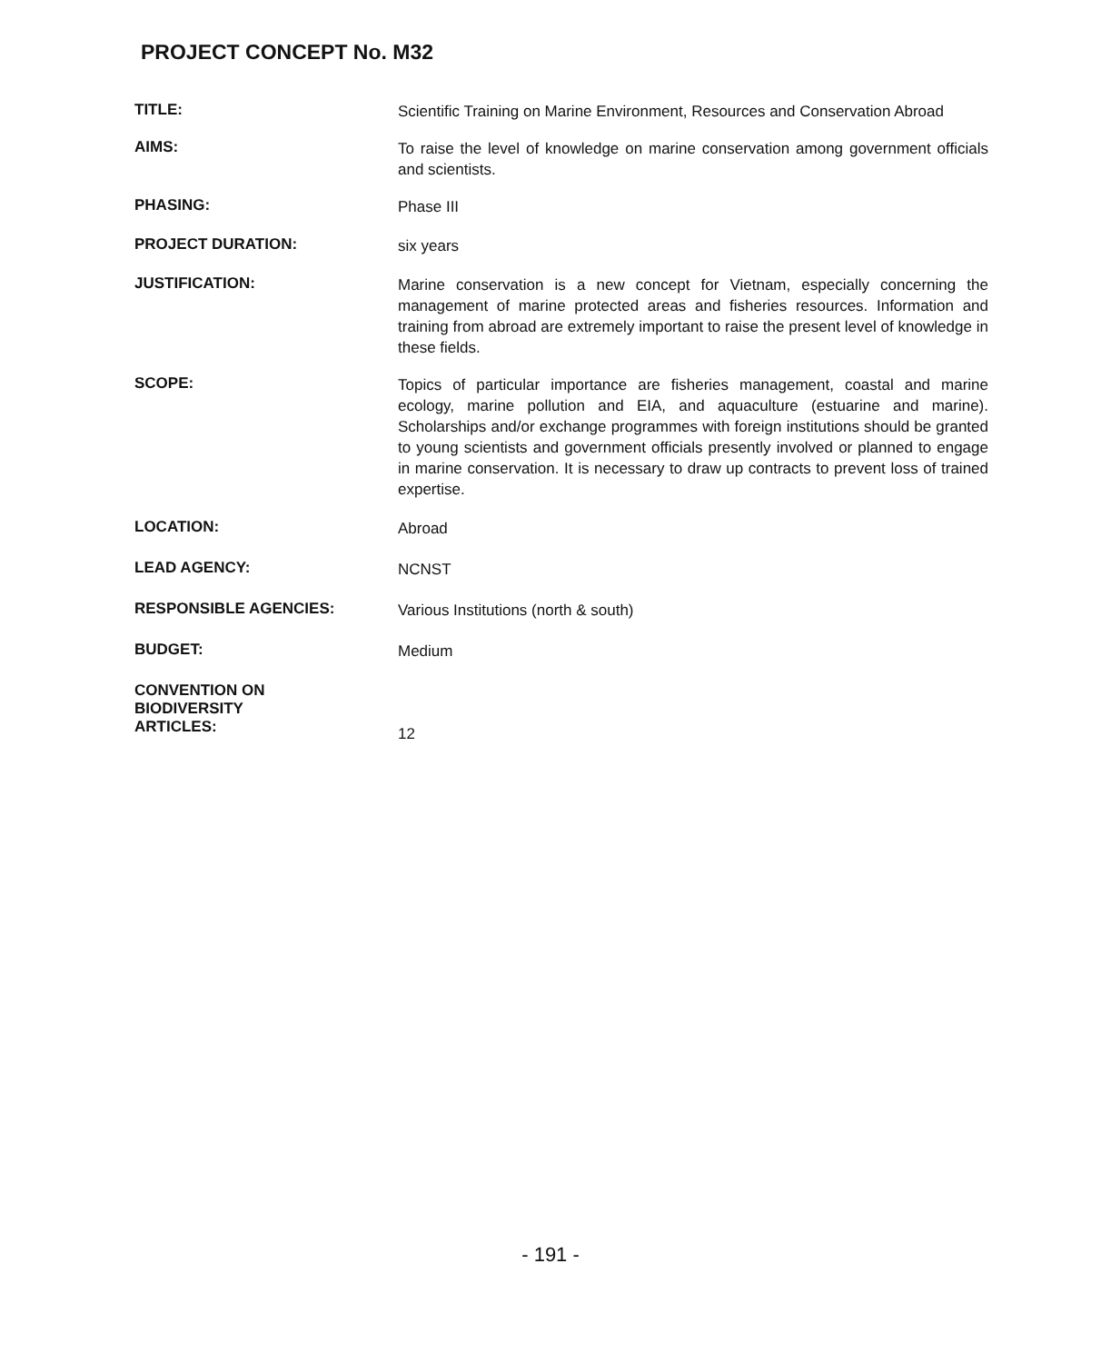PROJECT CONCEPT No. M32
TITLE:
Scientific Training on Marine Environment, Resources and Conservation Abroad
AIMS:
To raise the level of knowledge on marine conservation among government officials and scientists.
PHASING:
Phase III
PROJECT DURATION:
six years
JUSTIFICATION:
Marine conservation is a new concept for Vietnam, especially concerning the management of marine protected areas and fisheries resources. Information and training from abroad are extremely important to raise the present level of knowledge in these fields.
SCOPE:
Topics of particular importance are fisheries management, coastal and marine ecology, marine pollution and EIA, and aquaculture (estuarine and marine). Scholarships and/or exchange programmes with foreign institutions should be granted to young scientists and government officials presently involved or planned to engage in marine conservation. It is necessary to draw up contracts to prevent loss of trained expertise.
LOCATION:
Abroad
LEAD AGENCY:
NCNST
RESPONSIBLE AGENCIES:
Various Institutions (north & south)
BUDGET:
Medium
CONVENTION ON
BIODIVERSITY
ARTICLES:
12
- 191 -